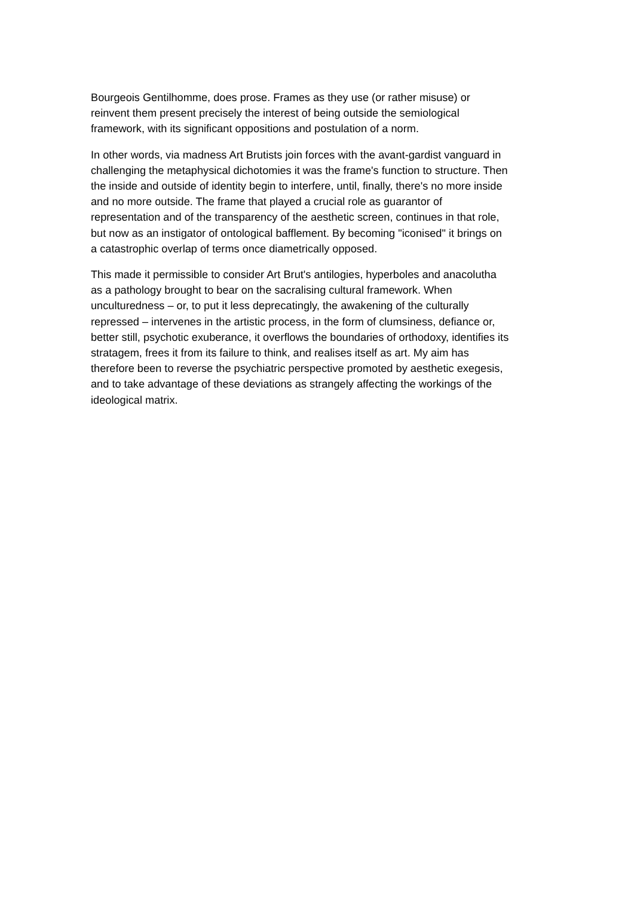Bourgeois Gentilhomme, does prose. Frames as they use (or rather misuse) or
reinvent them present precisely the interest of being outside the semiological
framework, with its significant oppositions and postulation of a norm.
In other words, via madness Art Brutists join forces with the avant-gardist vanguard in
challenging the metaphysical dichotomies it was the frame's function to structure. Then
the inside and outside of identity begin to interfere, until, finally, there's no more inside
and no more outside. The frame that played a crucial role as guarantor of
representation and of the transparency of the aesthetic screen, continues in that role,
but now as an instigator of ontological bafflement. By becoming "iconised" it brings on
a catastrophic overlap of terms once diametrically opposed.
This made it permissible to consider Art Brut's antilogies, hyperboles and anacolutha
as a pathology brought to bear on the sacralising cultural framework. When
unculturedness – or, to put it less deprecatingly, the awakening of the culturally
repressed – intervenes in the artistic process, in the form of clumsiness, defiance or,
better still, psychotic exuberance, it overflows the boundaries of orthodoxy, identifies its
stratagem, frees it from its failure to think, and realises itself as art. My aim has
therefore been to reverse the psychiatric perspective promoted by aesthetic exegesis,
and to take advantage of these deviations as strangely affecting the workings of the
ideological matrix.